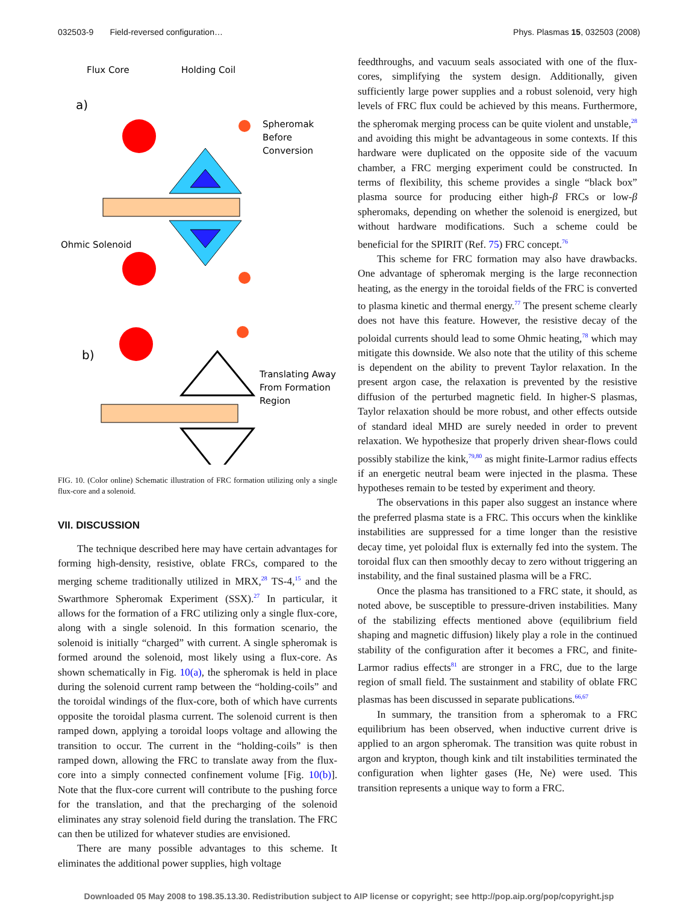032503-9 Field-reversed configuration… Phys. Plasmas 15, 032503 (2008)
Flux Core
Holding Coil
a)
Spheromak
Before
Conversion
Ohmic Solenoid
b)
Translating Away
From Formation
Region
FIG. 10. (Color online) Schematic illustration of FRC formation utilizing only a single flux-core and a solenoid.
VII. DISCUSSION
The technique described here may have certain advantages for forming high-density, resistive, oblate FRCs, compared to the merging scheme traditionally utilized in MRX,<sup>28</sup> TS-4,<sup>15</sup> and the Swarthmore Spheromak Experiment (SSX).<sup>27</sup> In particular, it allows for the formation of a FRC utilizing only a single flux-core, along with a single solenoid. In this formation scenario, the solenoid is initially “charged” with current. A single spheromak is formed around the solenoid, most likely using a flux-core. As shown schematically in Fig. 10(a), the spheromak is held in place during the solenoid current ramp between the “holding-coils” and the toroidal windings of the flux-core, both of which have currents opposite the toroidal plasma current. The solenoid current is then ramped down, applying a toroidal loops voltage and allowing the transition to occur. The current in the “holding-coils” is then ramped down, allowing the FRC to translate away from the flux-core into a simply connected confinement volume [Fig. 10(b)]. Note that the flux-core current will contribute to the pushing force for the translation, and that the precharging of the solenoid eliminates any stray solenoid field during the translation. The FRC can then be utilized for whatever studies are envisioned.
There are many possible advantages to this scheme. It eliminates the additional power supplies, high voltage
feedthroughs, and vacuum seals associated with one of the flux-cores, simplifying the system design. Additionally, given sufficiently large power supplies and a robust solenoid, very high levels of FRC flux could be achieved by this means. Furthermore, the spheromak merging process can be quite violent and unstable,<sup>28</sup> and avoiding this might be advantageous in some contexts. If this hardware were duplicated on the opposite side of the vacuum chamber, a FRC merging experiment could be constructed. In terms of flexibility, this scheme provides a single “black box” plasma source for producing either high-β FRCs or low-β spheromaks, depending on whether the solenoid is energized, but without hardware modifications. Such a scheme could be beneficial for the SPIRIT (Ref. 75) FRC concept.<sup>76</sup>
This scheme for FRC formation may also have drawbacks. One advantage of spheromak merging is the large reconnection heating, as the energy in the toroidal fields of the FRC is converted to plasma kinetic and thermal energy.<sup>77</sup> The present scheme clearly does not have this feature. However, the resistive decay of the poloidal currents should lead to some Ohmic heating,<sup>78</sup> which may mitigate this downside. We also note that the utility of this scheme is dependent on the ability to prevent Taylor relaxation. In the present argon case, the relaxation is prevented by the resistive diffusion of the perturbed magnetic field. In higher-S plasmas, Taylor relaxation should be more robust, and other effects outside of standard ideal MHD are surely needed in order to prevent relaxation. We hypothesize that properly driven shear-flows could possibly stabilize the kink,<sup>79,80</sup> as might finite-Larmor radius effects if an energetic neutral beam were injected in the plasma. These hypotheses remain to be tested by experiment and theory.
The observations in this paper also suggest an instance where the preferred plasma state is a FRC. This occurs when the kinklike instabilities are suppressed for a time longer than the resistive decay time, yet poloidal flux is externally fed into the system. The toroidal flux can then smoothly decay to zero without triggering an instability, and the final sustained plasma will be a FRC.
Once the plasma has transitioned to a FRC state, it should, as noted above, be susceptible to pressure-driven instabilities. Many of the stabilizing effects mentioned above (equilibrium field shaping and magnetic diffusion) likely play a role in the continued stability of the configuration after it becomes a FRC, and finite-Larmor radius effects<sup>81</sup> are stronger in a FRC, due to the large region of small field. The sustainment and stability of oblate FRC plasmas has been discussed in separate publications.<sup>66,67</sup>
In summary, the transition from a spheromak to a FRC equilibrium has been observed, when inductive current drive is applied to an argon spheromak. The transition was quite robust in argon and krypton, though kink and tilt instabilities terminated the configuration when lighter gases (He, Ne) were used. This transition represents a unique way to form a FRC.
Downloaded 05 May 2008 to 198.35.13.30. Redistribution subject to AIP license or copyright; see http://pop.aip.org/pop/copyright.jsp